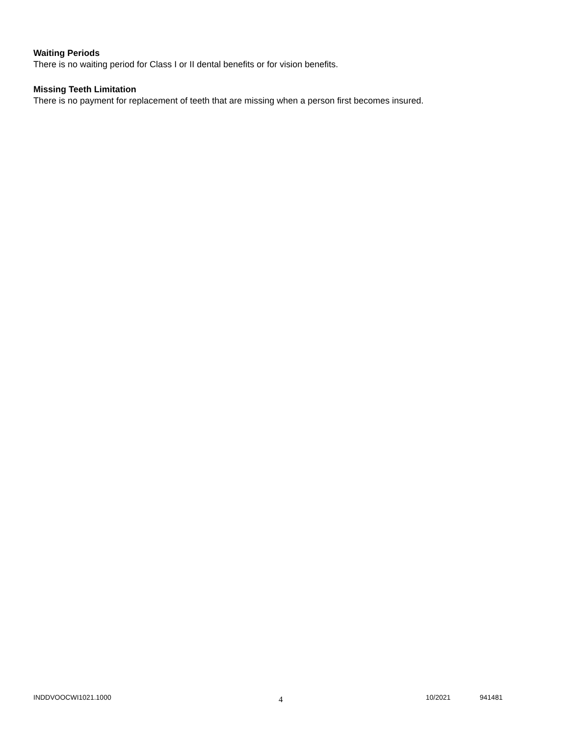Waiting Periods
There is no waiting period for Class I or II dental benefits or for vision benefits.
Missing Teeth Limitation
There is no payment for replacement of teeth that are missing when a person first becomes insured.
INDDVOOCWI1021.1000 4 10/2021 941481